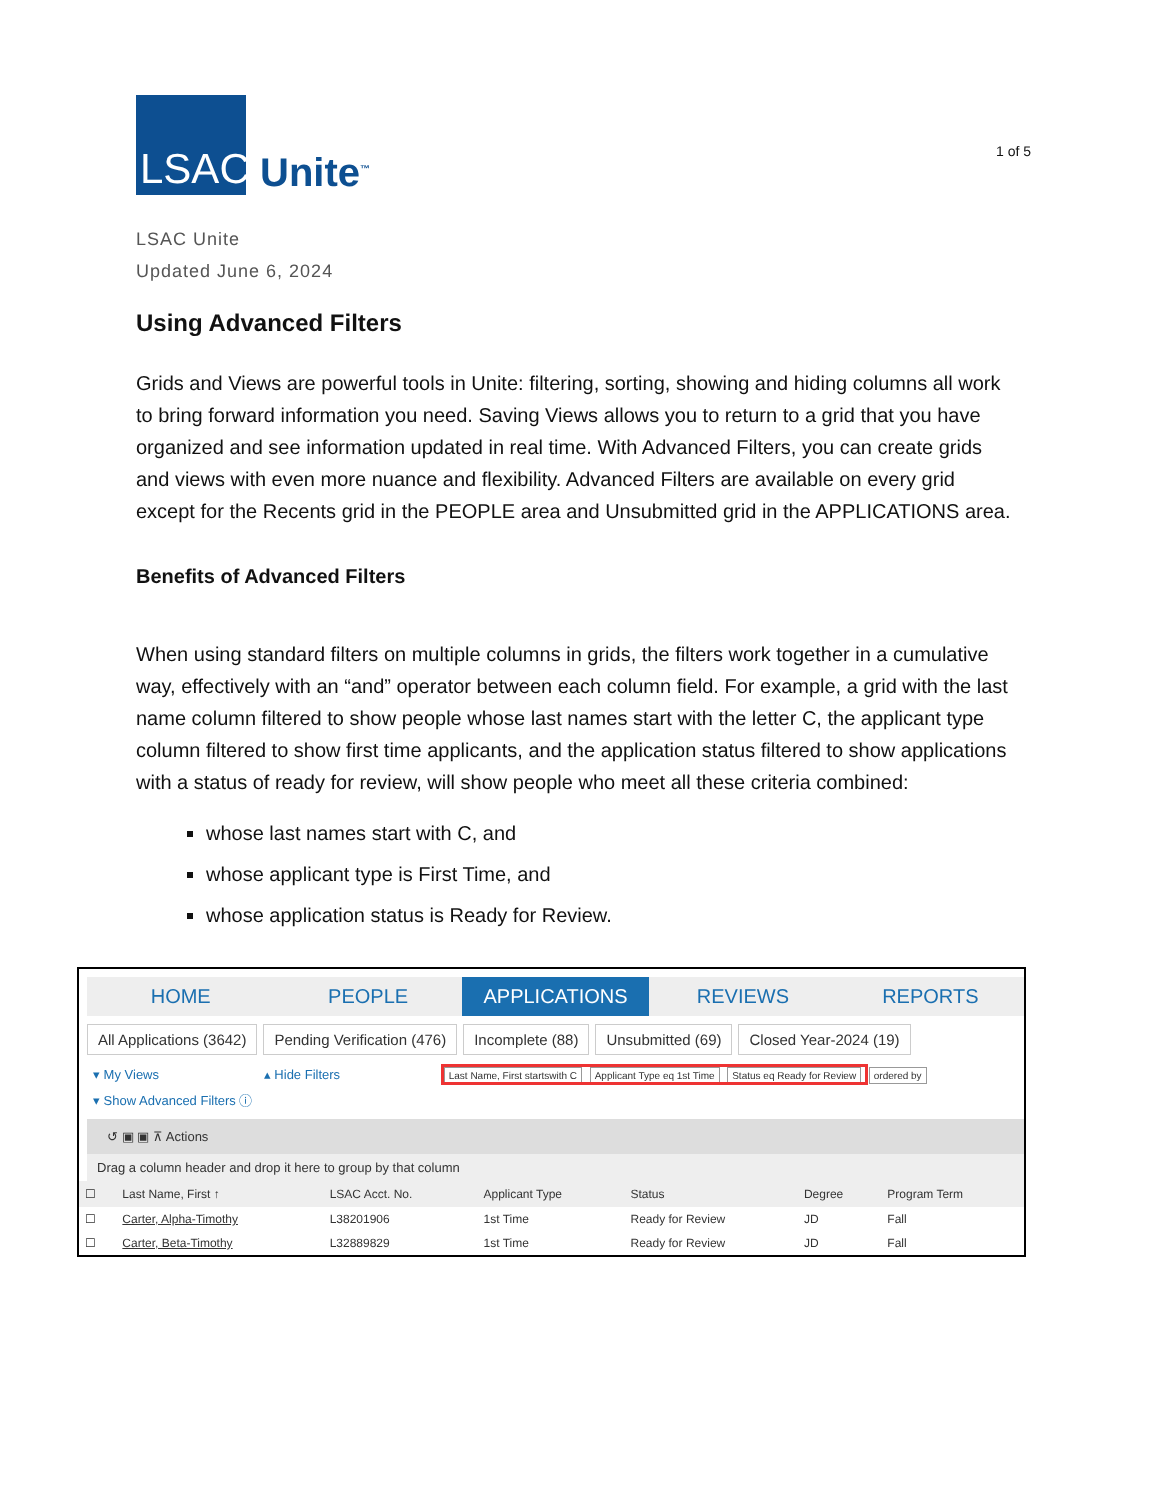LSAC
Unite<sup>™</sup>
1 of 5
LSAC Unite
Updated June 6, 2024
Using Advanced Filters
Grids and Views are powerful tools in Unite: filtering, sorting, showing and hiding columns all work to bring forward information you need. Saving Views allows you to return to a grid that you have organized and see information updated in real time. With Advanced Filters, you can create grids and views with even more nuance and flexibility. Advanced Filters are available on every grid except for the Recents grid in the PEOPLE area and Unsubmitted grid in the APPLICATIONS area.
Benefits of Advanced Filters
When using standard filters on multiple columns in grids, the filters work together in a cumulative way, effectively with an “and” operator between each column field. For example, a grid with the last name column filtered to show people whose last names start with the letter C, the applicant type column filtered to show first time applicants, and the application status filtered to show applications with a status of ready for review, will show people who meet all these criteria combined:
whose last names start with C, and
whose applicant type is First Time, and
whose application status is Ready for Review.
HOME PEOPLE APPLICATIONS REVIEWS REPORTS
All Applications (3642) Pending Verification (476) Incomplete (88) Unsubmitted (69) Closed Year-2024 (19)
▾ My Views ▴ Hide Filters Last Name, First startswith C Applicant Type eq 1st Time Status eq Ready for Review ordered by
▾ Show Advanced Filters ⓘ
↺ ▣ ▣ ⊼ Actions
Drag a column header and drop it here to group by that column
| ☐ | Last Name, First ↑ | LSAC Acct. No. | Applicant Type | Status | Degree | Program Term |
| --- | --- | --- | --- | --- | --- | --- |
| ☐ | Carter, Alpha-Timothy | L38201906 | 1st Time | Ready for Review | JD | Fall |
| ☐ | Carter, Beta-Timothy | L32889829 | 1st Time | Ready for Review | JD | Fall |